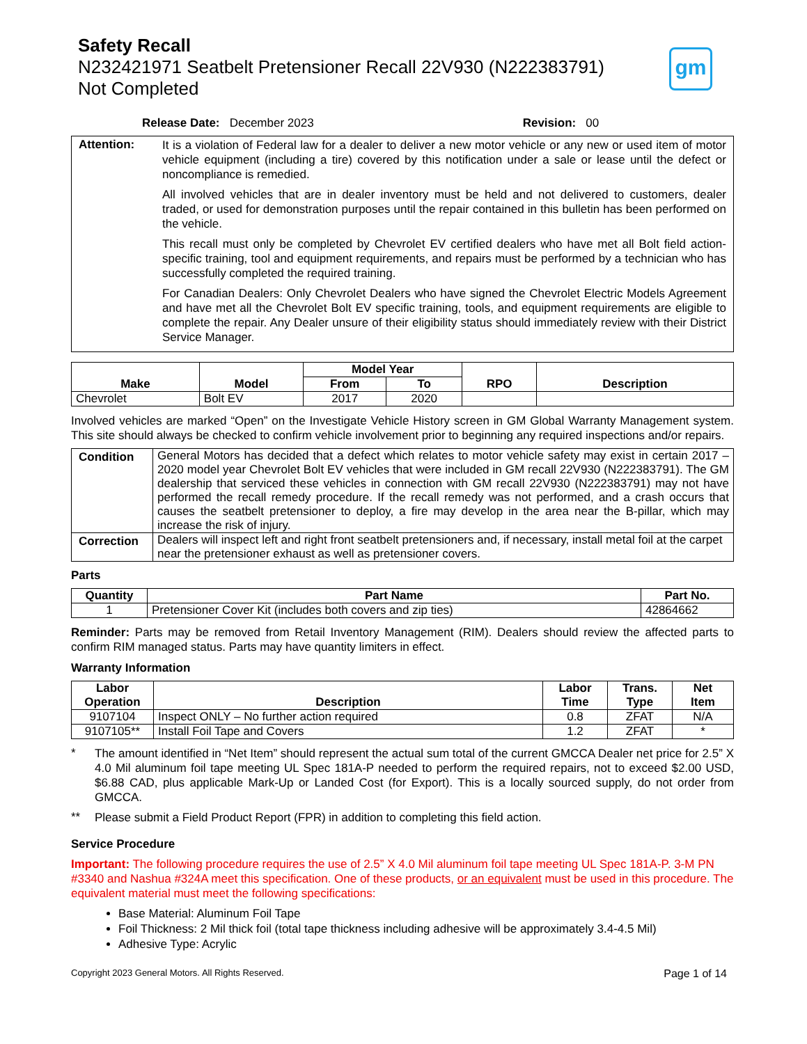Safety Recall
N232421971 Seatbelt Pretensioner Recall 22V930 (N222383791)
Not Completed
gm
Release Date: December 2023 Revision: 00
| Attention: | It is a violation of Federal law for a dealer to deliver a new motor vehicle or any new or used item of motor vehicle equipment (including a tire) covered by this notification under a sale or lease until the defect or noncompliance is remedied. All involved vehicles that are in dealer inventory must be held and not delivered to customers, dealer traded, or used for demonstration purposes until the repair contained in this bulletin has been performed on the vehicle. This recall must only be completed by Chevrolet EV certified dealers who have met all Bolt field action-specific training, tool and equipment requirements, and repairs must be performed by a technician who has successfully completed the required training. For Canadian Dealers: Only Chevrolet Dealers who have signed the Chevrolet Electric Models Agreement and have met all the Chevrolet Bolt EV specific training, tools, and equipment requirements are eligible to complete the repair. Any Dealer unsure of their eligibility status should immediately review with their District Service Manager. |
| Make | Model | Model Year | | RPO | Description |
| --- | --- | --- | --- | --- | --- |
| | | From | To | | |
| Chevrolet | Bolt EV | 2017 | 2020 | | |
Involved vehicles are marked “Open” on the Investigate Vehicle History screen in GM Global Warranty Management system. This site should always be checked to confirm vehicle involvement prior to beginning any required inspections and/or repairs.
| Condition | General Motors has decided that a defect which relates to motor vehicle safety may exist in certain 2017 – 2020 model year Chevrolet Bolt EV vehicles that were included in GM recall 22V930 (N222383791). The GM dealership that serviced these vehicles in connection with GM recall 22V930 (N222383791) may not have performed the recall remedy procedure. If the recall remedy was not performed, and a crash occurs that causes the seatbelt pretensioner to deploy, a fire may develop in the area near the B-pillar, which may increase the risk of injury. |
| Correction | Dealers will inspect left and right front seatbelt pretensioners and, if necessary, install metal foil at the carpet near the pretensioner exhaust as well as pretensioner covers. |
Parts
| Quantity | Part Name | Part No. |
| --- | --- | --- |
| 1 | Pretensioner Cover Kit (includes both covers and zip ties) | 42864662 |
Reminder: Parts may be removed from Retail Inventory Management (RIM). Dealers should review the affected parts to confirm RIM managed status. Parts may have quantity limiters in effect.
Warranty Information
| Labor Operation | Description | Labor Time | Trans. Type | Net Item |
| --- | --- | --- | --- | --- |
| 9107104 | Inspect ONLY – No further action required | 0.8 | ZFAT | N/A |
| 9107105** | Install Foil Tape and Covers | 1.2 | ZFAT | * |
*
The amount identified in “Net Item” should represent the actual sum total of the current GMCCA Dealer net price for 2.5” X 4.0 Mil aluminum foil tape meeting UL Spec 181A-P needed to perform the required repairs, not to exceed $2.00 USD, $6.88 CAD, plus applicable Mark-Up or Landed Cost (for Export). This is a locally sourced supply, do not order from GMCCA.
**
Please submit a Field Product Report (FPR) in addition to completing this field action.
Service Procedure
Important: The following procedure requires the use of 2.5” X 4.0 Mil aluminum foil tape meeting UL Spec 181A-P. 3-M PN #3340 and Nashua #324A meet this specification. One of these products, or an equivalent must be used in this procedure. The equivalent material must meet the following specifications:
Base Material: Aluminum Foil Tape
Foil Thickness: 2 Mil thick foil (total tape thickness including adhesive will be approximately 3.4-4.5 Mil)
Adhesive Type: Acrylic
Copyright 2023 General Motors. All Rights Reserved. Page 1 of 14